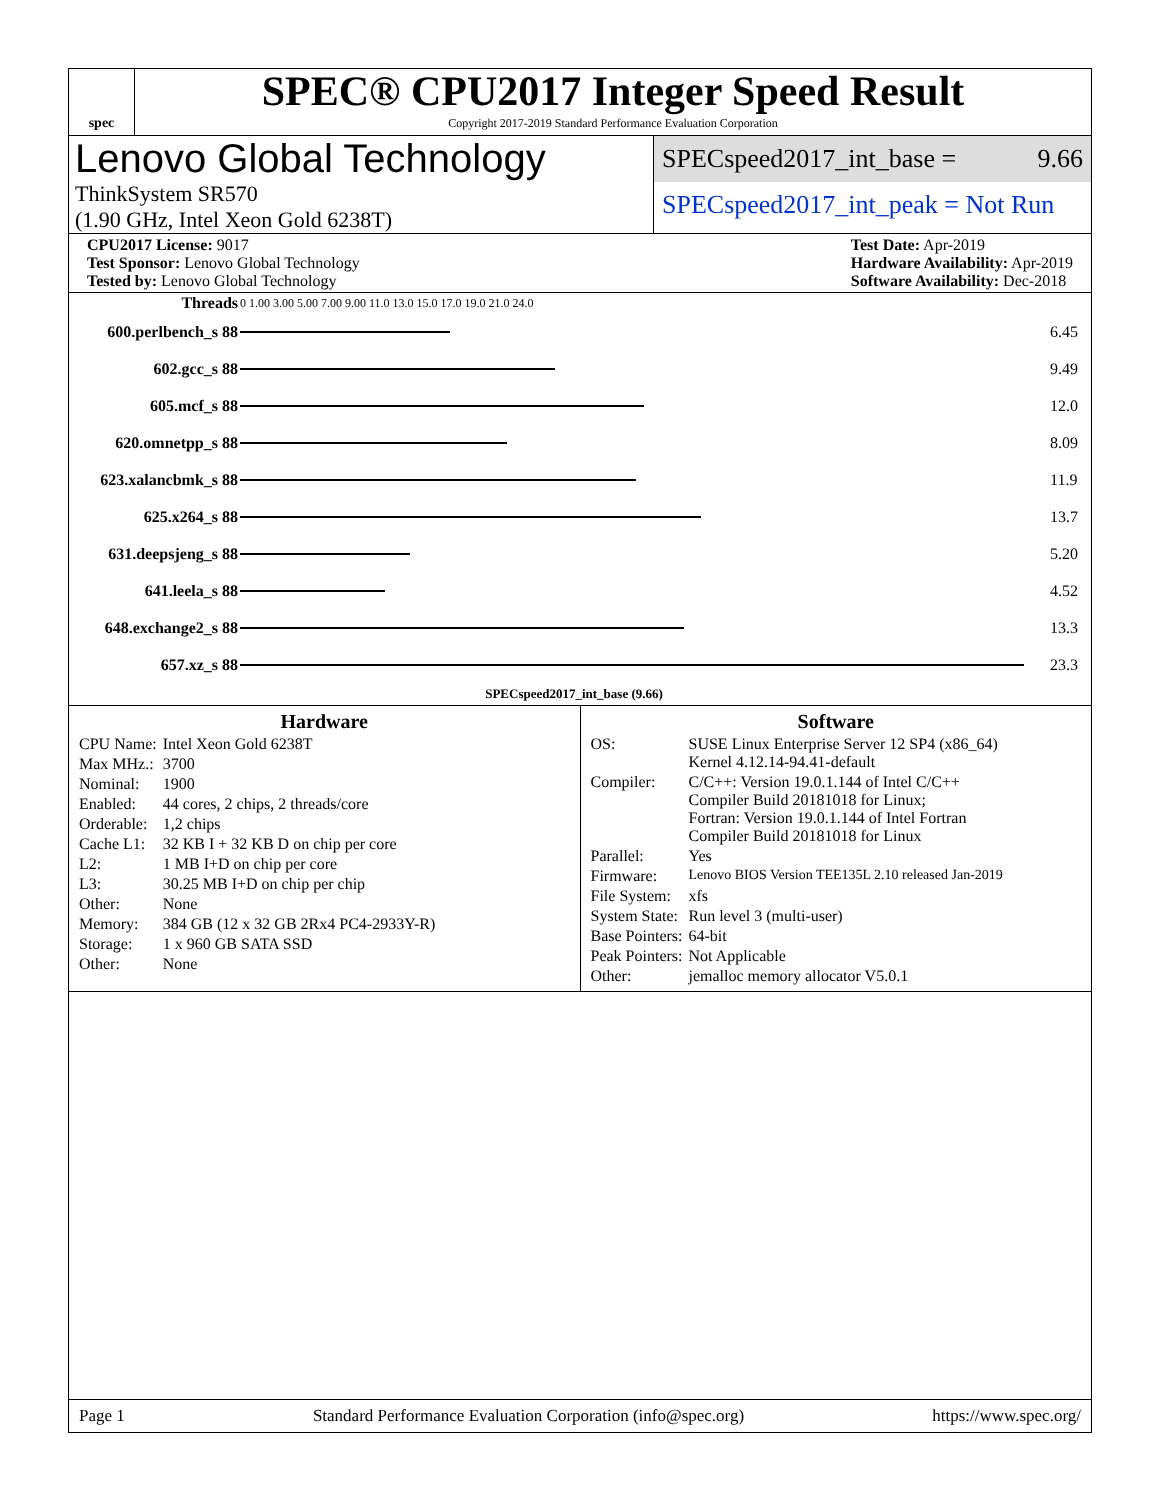spec
SPEC® CPU2017 Integer Speed Result
Copyright 2017-2019 Standard Performance Evaluation Corporation
Lenovo Global Technology
ThinkSystem SR570
(1.90 GHz, Intel Xeon Gold 6238T)
SPECspeed2017_int_base = 9.66
SPECspeed2017_int_peak = Not Run
CPU2017 License: 9017
Test Sponsor: Lenovo Global Technology
Tested by: Lenovo Global Technology
Test Date: Apr-2019
Hardware Availability: Apr-2019
Software Availability: Dec-2018
| Threads | 0 1.00 3.00 5.00 7.00 9.00 11.0 13.0 15.0 17.0 19.0 21.0 24.0 | |
| 600.perlbench_s 88 | | 6.45 |
| 602.gcc_s 88 | | 9.49 |
| 605.mcf_s 88 | | 12.0 |
| 620.omnetpp_s 88 | | 8.09 |
| 623.xalancbmk_s 88 | | 11.9 |
| 625.x264_s 88 | | 13.7 |
| 631.deepsjeng_s 88 | | 5.20 |
| 641.leela_s 88 | | 4.52 |
| 648.exchange2_s 88 | | 13.3 |
| 657.xz_s 88 | | 23.3 |
| SPECspeed2017_int_base (9.66) | | |
Hardware
| CPU Name: | Intel Xeon Gold 6238T |
| Max MHz.: | 3700 |
| Nominal: | 1900 |
| Enabled: | 44 cores, 2 chips, 2 threads/core |
| Orderable: | 1,2 chips |
| Cache L1: | 32 KB I + 32 KB D on chip per core |
| L2: | 1 MB I+D on chip per core |
| L3: | 30.25 MB I+D on chip per chip |
| Other: | None |
| Memory: | 384 GB (12 x 32 GB 2Rx4 PC4-2933Y-R) |
| Storage: | 1 x 960 GB SATA SSD |
| Other: | None |
Software
| OS: | SUSE Linux Enterprise Server 12 SP4 (x86_64) Kernel 4.12.14-94.41-default |
| Compiler: | C/C++: Version 19.0.1.144 of Intel C/C++ Compiler Build 20181018 for Linux; Fortran: Version 19.0.1.144 of Intel Fortran Compiler Build 20181018 for Linux |
| Parallel: | Yes |
| Firmware: | Lenovo BIOS Version TEE135L 2.10 released Jan-2019 |
| File System: | xfs |
| System State: | Run level 3 (multi-user) |
| Base Pointers: | 64-bit |
| Peak Pointers: | Not Applicable |
| Other: | jemalloc memory allocator V5.0.1 |
Page 1 Standard Performance Evaluation Corporation (info@spec.org) https://www.spec.org/